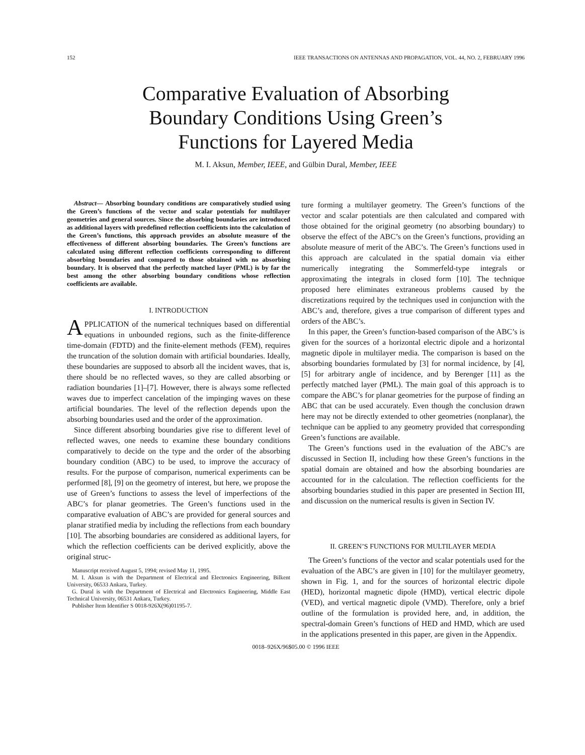152 IEEE TRANSACTIONS ON ANTENNAS AND PROPAGATION, VOL. 44, NO. 2, FEBRUARY 1996
Comparative Evaluation of Absorbing
Boundary Conditions Using Green’s
Functions for Layered Media
M. I. Aksun, Member, IEEE, and Gülbin Dural, Member, IEEE
Abstract— Absorbing boundary conditions are comparatively studied using the Green’s functions of the vector and scalar potentials for multilayer geometries and general sources. Since the absorbing boundaries are introduced as additional layers with predefined reflection coefficients into the calculation of the Green’s functions, this approach provides an absolute measure of the effectiveness of different absorbing boundaries. The Green’s functions are calculated using different reflection coefficients corresponding to different absorbing boundaries and compared to those obtained with no absorbing boundary. It is observed that the perfectly matched layer (PML) is by far the best among the other absorbing boundary conditions whose reflection coefficients are available.
I. INTRODUCTION
APPLICATION of the numerical techniques based on differential equations in unbounded regions, such as the finite-difference time-domain (FDTD) and the finite-element methods (FEM), requires the truncation of the solution domain with artificial boundaries. Ideally, these boundaries are supposed to absorb all the incident waves, that is, there should be no reflected waves, so they are called absorbing or radiation boundaries [1]–[7]. However, there is always some reflected waves due to imperfect cancelation of the impinging waves on these artificial boundaries. The level of the reflection depends upon the absorbing boundaries used and the order of the approximation.
Since different absorbing boundaries give rise to different level of reflected waves, one needs to examine these boundary conditions comparatively to decide on the type and the order of the absorbing boundary condition (ABC) to be used, to improve the accuracy of results. For the purpose of comparison, numerical experiments can be performed [8], [9] on the geometry of interest, but here, we propose the use of Green’s functions to assess the level of imperfections of the ABC’s for planar geometries. The Green’s functions used in the comparative evaluation of ABC’s are provided for general sources and planar stratified media by including the reflections from each boundary [10]. The absorbing boundaries are considered as additional layers, for which the reflection coefficients can be derived explicitly, above the original struc-
Manuscript received August 5, 1994; revised May 11, 1995.
M. I. Aksun is with the Department of Electrical and Electronics Engineering, Bilkent University, 06533 Ankara, Turkey.
G. Dural is with the Department of Electrical and Electronics Engineering, Middle East Technical University, 06531 Ankara, Turkey.
Publisher Item Identifier S 0018-926X(96)01195-7.
ture forming a multilayer geometry. The Green’s functions of the vector and scalar potentials are then calculated and compared with those obtained for the original geometry (no absorbing boundary) to observe the effect of the ABC’s on the Green’s functions, providing an absolute measure of merit of the ABC’s. The Green’s functions used in this approach are calculated in the spatial domain via either numerically integrating the Sommerfeld-type integrals or approximating the integrals in closed form [10]. The technique proposed here eliminates extraneous problems caused by the discretizations required by the techniques used in conjunction with the ABC’s and, therefore, gives a true comparison of different types and orders of the ABC’s.
In this paper, the Green’s function-based comparison of the ABC’s is given for the sources of a horizontal electric dipole and a horizontal magnetic dipole in multilayer media. The comparison is based on the absorbing boundaries formulated by [3] for normal incidence, by [4], [5] for arbitrary angle of incidence, and by Berenger [11] as the perfectly matched layer (PML). The main goal of this approach is to compare the ABC’s for planar geometries for the purpose of finding an ABC that can be used accurately. Even though the conclusion drawn here may not be directly extended to other geometries (nonplanar), the technique can be applied to any geometry provided that corresponding Green’s functions are available.
The Green’s functions used in the evaluation of the ABC’s are discussed in Section II, including how these Green’s functions in the spatial domain are obtained and how the absorbing boundaries are accounted for in the calculation. The reflection coefficients for the absorbing boundaries studied in this paper are presented in Section III, and discussion on the numerical results is given in Section IV.
II. GREEN’S FUNCTIONS FOR MULTILAYER MEDIA
The Green’s functions of the vector and scalar potentials used for the evaluation of the ABC’s are given in [10] for the multilayer geometry, shown in Fig. 1, and for the sources of horizontal electric dipole (HED), horizontal magnetic dipole (HMD), vertical electric dipole (VED), and vertical magnetic dipole (VMD). Therefore, only a brief outline of the formulation is provided here, and, in addition, the spectral-domain Green’s functions of HED and HMD, which are used in the applications presented in this paper, are given in the Appendix.
0018–926X/96$05.00 © 1996 IEEE